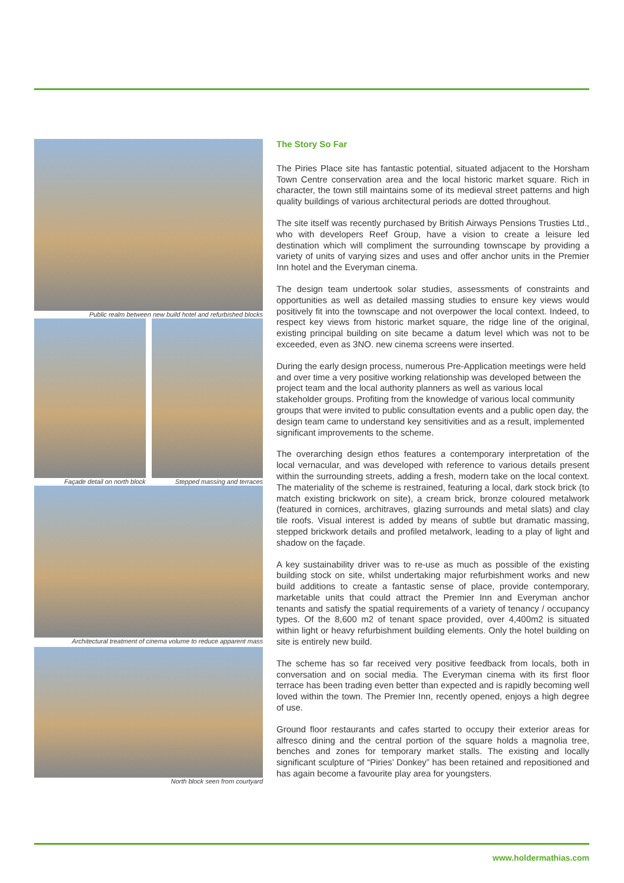Public realm between new build hotel and refurbished blocks
Façade detail on north block Stepped massing and terraces
Architectural treatment of cinema volume to reduce apparent mass
North block seen from courtyard
The Story So Far
The Piries Place site has fantastic potential, situated adjacent to the Horsham Town Centre conservation area and the local historic market square. Rich in character, the town still maintains some of its medieval street patterns and high quality buildings of various architectural periods are dotted throughout.
The site itself was recently purchased by British Airways Pensions Trusties Ltd., who with developers Reef Group, have a vision to create a leisure led destination which will compliment the surrounding townscape by providing a variety of units of varying sizes and uses and offer anchor units in the Premier Inn hotel and the Everyman cinema.
The design team undertook solar studies, assessments of constraints and opportunities as well as detailed massing studies to ensure key views would positively fit into the townscape and not overpower the local context. Indeed, to respect key views from historic market square, the ridge line of the original, existing principal building on site became a datum level which was not to be exceeded, even as 3NO. new cinema screens were inserted.
During the early design process, numerous Pre-Application meetings were held and over time a very positive working relationship was developed between the project team and the local authority planners as well as various local stakeholder groups. Profiting from the knowledge of various local community groups that were invited to public consultation events and a public open day, the design team came to understand key sensitivities and as a result, implemented significant improvements to the scheme.
The overarching design ethos features a contemporary interpretation of the local vernacular, and was developed with reference to various details present within the surrounding streets, adding a fresh, modern take on the local context. The materiality of the scheme is restrained, featuring a local, dark stock brick (to match existing brickwork on site), a cream brick, bronze coloured metalwork (featured in cornices, architraves, glazing surrounds and metal slats) and clay tile roofs. Visual interest is added by means of subtle but dramatic massing, stepped brickwork details and profiled metalwork, leading to a play of light and shadow on the façade.
A key sustainability driver was to re-use as much as possible of the existing building stock on site, whilst undertaking major refurbishment works and new build additions to create a fantastic sense of place, provide contemporary, marketable units that could attract the Premier Inn and Everyman anchor tenants and satisfy the spatial requirements of a variety of tenancy / occupancy types. Of the 8,600 m2 of tenant space provided, over 4,400m2 is situated within light or heavy refurbishment building elements. Only the hotel building on site is entirely new build.
The scheme has so far received very positive feedback from locals, both in conversation and on social media. The Everyman cinema with its first floor terrace has been trading even better than expected and is rapidly becoming well loved within the town. The Premier Inn, recently opened, enjoys a high degree of use.
Ground floor restaurants and cafes started to occupy their exterior areas for alfresco dining and the central portion of the square holds a magnolia tree, benches and zones for temporary market stalls. The existing and locally significant sculpture of “Piries’ Donkey” has been retained and repositioned and has again become a favourite play area for youngsters.
www.holdermathias.com